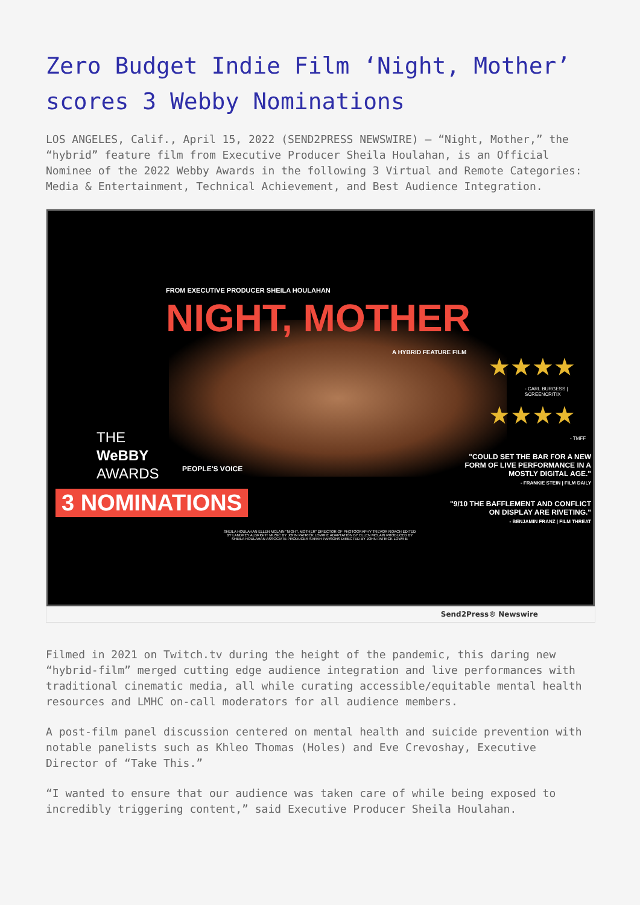Zero Budget Indie Film ‘Night, Mother’ scores 3 Webby Nominations
LOS ANGELES, Calif., April 15, 2022 (SEND2PRESS NEWSWIRE) — “Night, Mother,” the “hybrid” feature film from Executive Producer Sheila Houlahan, is an Official Nominee of the 2022 Webby Awards in the following 3 Virtual and Remote Categories: Media & Entertainment, Technical Achievement, and Best Audience Integration.
FROM EXECUTIVE PRODUCER SHEILA HOULAHAN
NIGHT, MOTHER
A HYBRID FEATURE FILM
★★★★
- CARL BURGESS | SCREENCRITIX
★★★★
- TMFF
"COULD SET THE BAR FOR A NEW FORM OF LIVE PERFORMANCE IN A MOSTLY DIGITAL AGE."
- FRANKIE STEIN | FILM DAILY
"9/10 THE BAFFLEMENT AND CONFLICT ON DISPLAY ARE RIVETING."
- BENJAMIN FRANZ | FILM THREAT
THE
WeBBY
AWARDS
PEOPLE'S VOICE
3 NOMINATIONS
SHEILA HOULAHAN ELLEN MCLAIN "NIGHT, MOTHER" DIRECTOR OF PHOTOGRAPHY TREVOR ROACH EDITED BY LANDREY ALBRIGHT MUSIC BY JOHN PATRICK LOWRIE ADAPTATION BY ELLEN MCLAIN PRODUCED BY SHEILA HOULAHAN ASSOCIATE PRODUCER SARAH PARSONS DIRECTED BY JOHN PATRICK LOWRIE
Send2Press® Newswire
Filmed in 2021 on Twitch.tv during the height of the pandemic, this daring new “hybrid-film” merged cutting edge audience integration and live performances with traditional cinematic media, all while curating accessible/equitable mental health resources and LMHC on-call moderators for all audience members.
A post-film panel discussion centered on mental health and suicide prevention with notable panelists such as Khleo Thomas (Holes) and Eve Crevoshay, Executive Director of “Take This.”
“I wanted to ensure that our audience was taken care of while being exposed to incredibly triggering content,” said Executive Producer Sheila Houlahan.